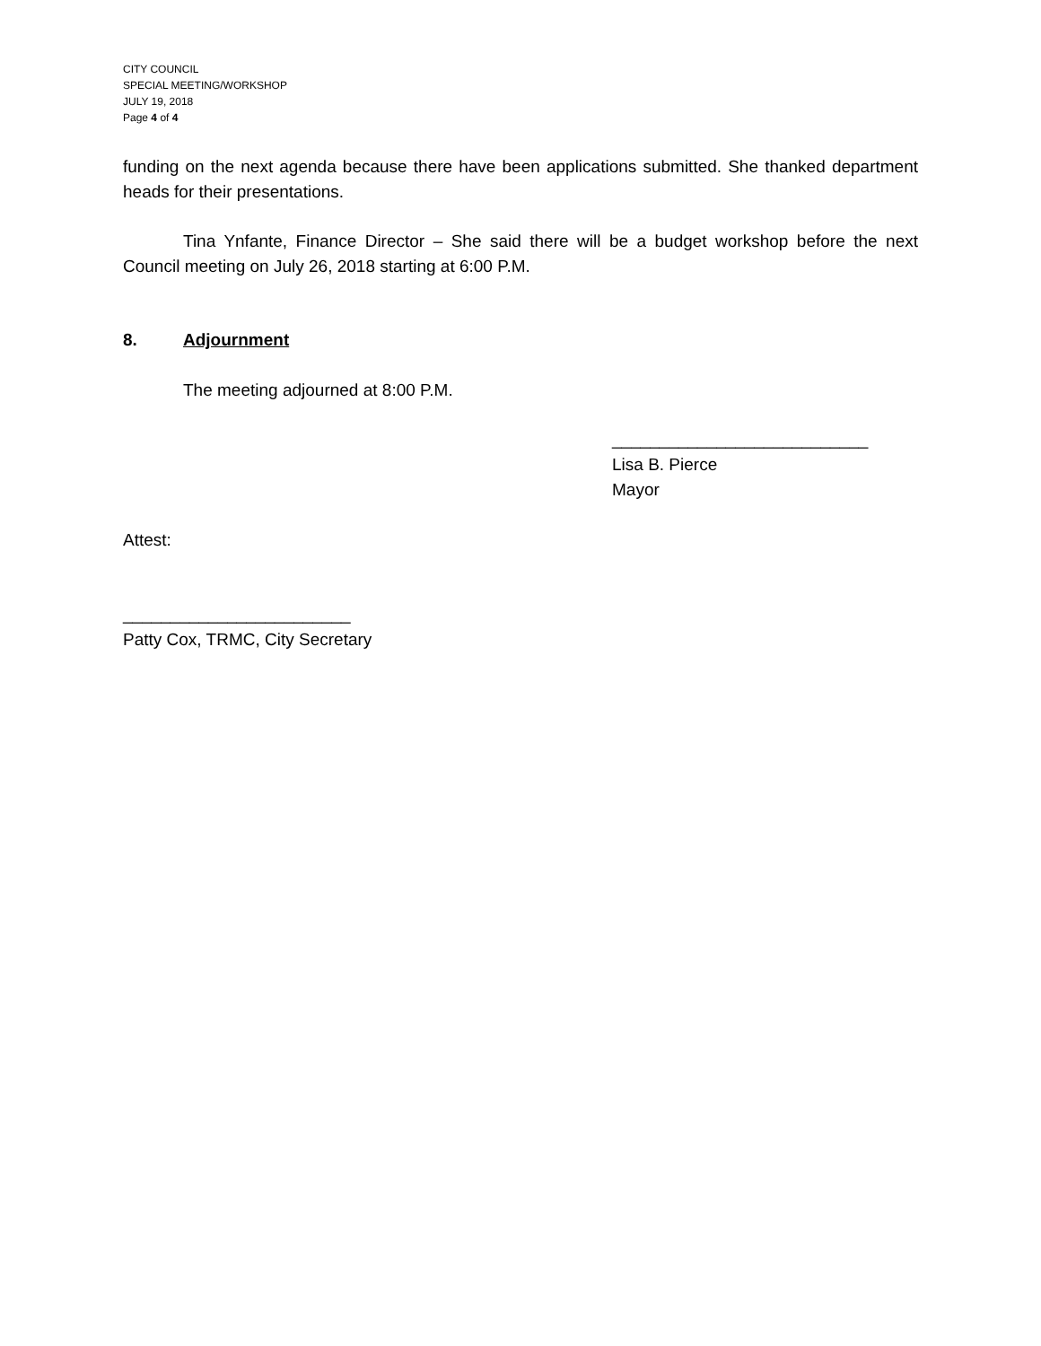CITY COUNCIL
SPECIAL MEETING/WORKSHOP
JULY 19, 2018
Page 4 of 4
funding on the next agenda because there have been applications submitted. She thanked department heads for their presentations.
Tina Ynfante, Finance Director – She said there will be a budget workshop before the next Council meeting on July 26, 2018 starting at 6:00 P.M.
8. Adjournment
The meeting adjourned at 8:00 P.M.
___________________________
Lisa B. Pierce
Mayor
Attest:
________________________
Patty Cox, TRMC, City Secretary